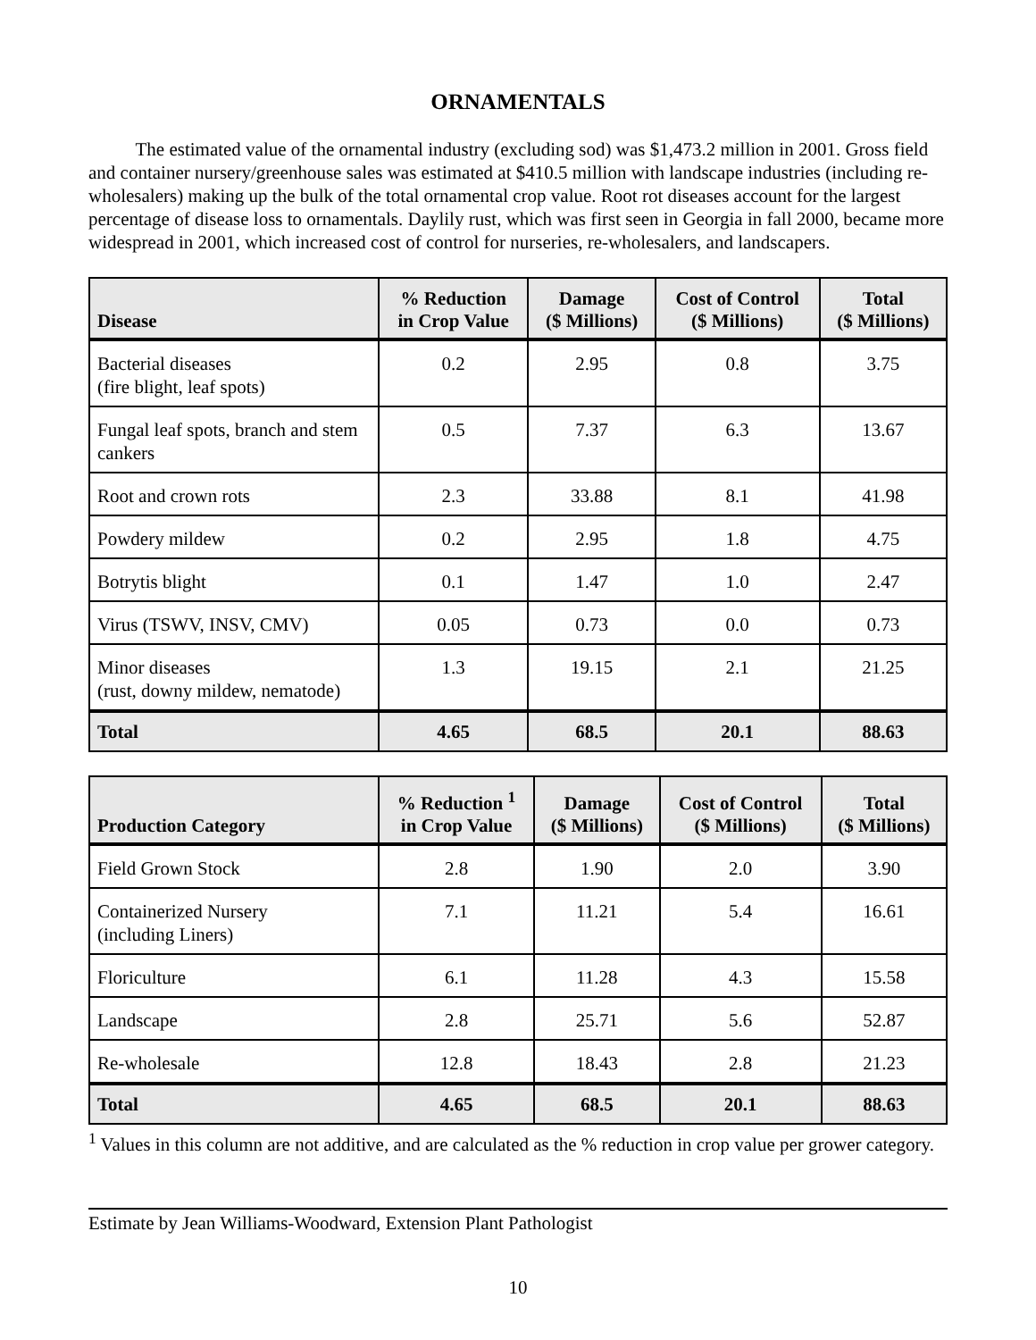ORNAMENTALS
The estimated value of the ornamental industry (excluding sod) was $1,473.2 million in 2001. Gross field and container nursery/greenhouse sales was estimated at $410.5 million with landscape industries (including re-wholesalers) making up the bulk of the total ornamental crop value. Root rot diseases account for the largest percentage of disease loss to ornamentals. Daylily rust, which was first seen in Georgia in fall 2000, became more widespread in 2001, which increased cost of control for nurseries, re-wholesalers, and landscapers.
| Disease | % Reduction in Crop Value | Damage ($ Millions) | Cost of Control ($ Millions) | Total ($ Millions) |
| --- | --- | --- | --- | --- |
| Bacterial diseases (fire blight, leaf spots) | 0.2 | 2.95 | 0.8 | 3.75 |
| Fungal leaf spots, branch and stem cankers | 0.5 | 7.37 | 6.3 | 13.67 |
| Root and crown rots | 2.3 | 33.88 | 8.1 | 41.98 |
| Powdery mildew | 0.2 | 2.95 | 1.8 | 4.75 |
| Botrytis blight | 0.1 | 1.47 | 1.0 | 2.47 |
| Virus (TSWV, INSV, CMV) | 0.05 | 0.73 | 0.0 | 0.73 |
| Minor diseases (rust, downy mildew, nematode) | 1.3 | 19.15 | 2.1 | 21.25 |
| Total | 4.65 | 68.5 | 20.1 | 88.63 |
| Production Category | % Reduction <sup>1</sup> in Crop Value | Damage ($ Millions) | Cost of Control ($ Millions) | Total ($ Millions) |
| --- | --- | --- | --- | --- |
| Field Grown Stock | 2.8 | 1.90 | 2.0 | 3.90 |
| Containerized Nursery (including Liners) | 7.1 | 11.21 | 5.4 | 16.61 |
| Floriculture | 6.1 | 11.28 | 4.3 | 15.58 |
| Landscape | 2.8 | 25.71 | 5.6 | 52.87 |
| Re-wholesale | 12.8 | 18.43 | 2.8 | 21.23 |
| Total | 4.65 | 68.5 | 20.1 | 88.63 |
<sup>1</sup> Values in this column are not additive, and are calculated as the % reduction in crop value per grower category.
Estimate by Jean Williams-Woodward, Extension Plant Pathologist
10